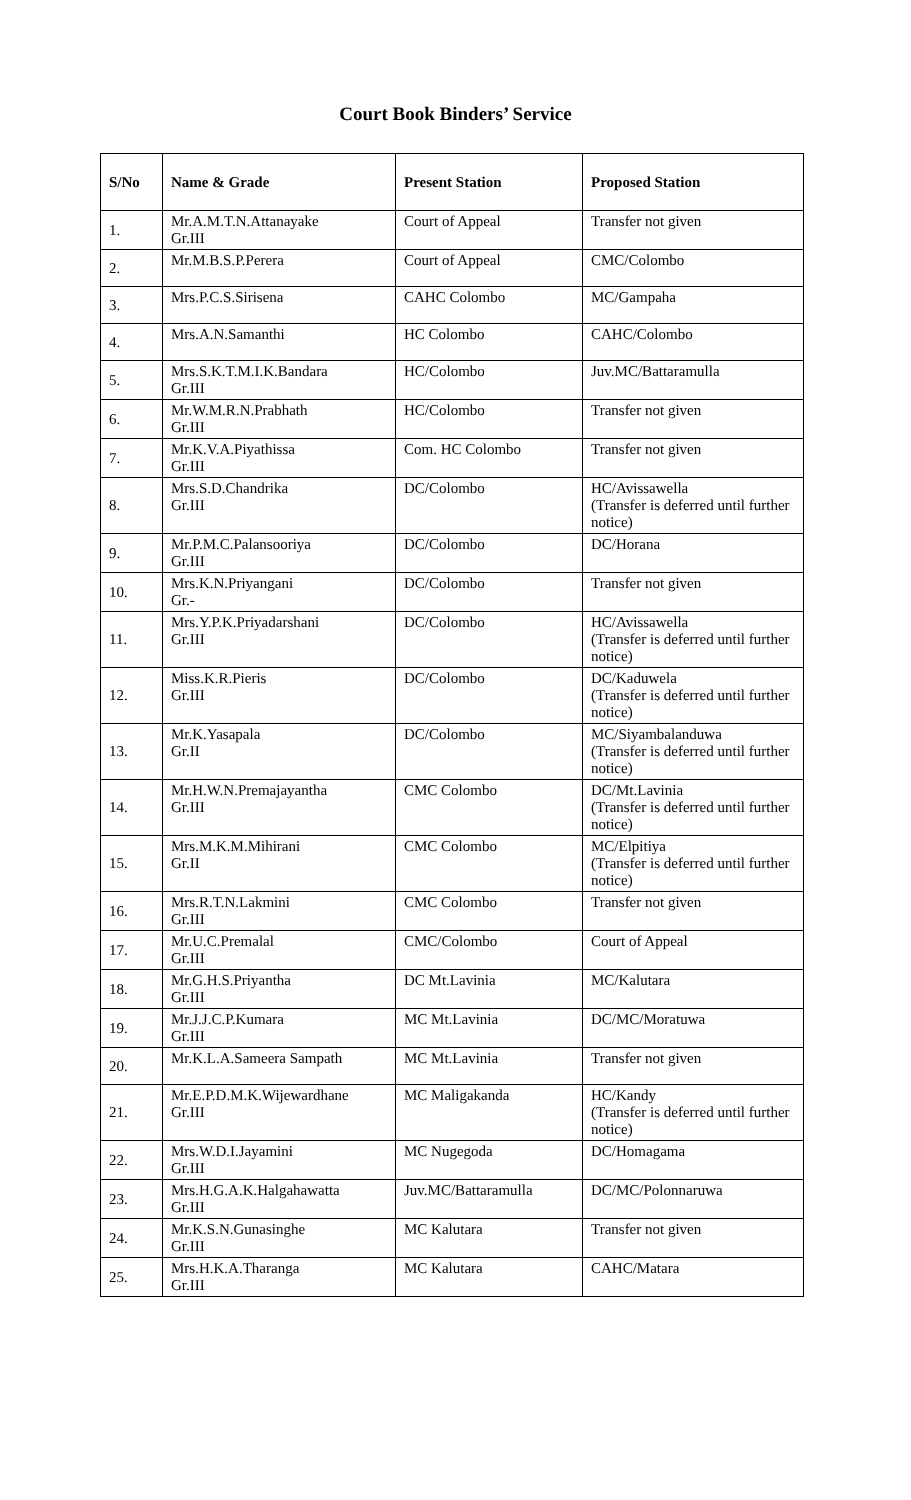Court Book Binders’ Service
| S/No | Name & Grade | Present Station | Proposed Station |
| --- | --- | --- | --- |
| 1. | Mr.A.M.T.N.Attanayake Gr.III | Court of Appeal | Transfer not given |
| 2. | Mr.M.B.S.P.Perera | Court of Appeal | CMC/Colombo |
| 3. | Mrs.P.C.S.Sirisena | CAHC Colombo | MC/Gampaha |
| 4. | Mrs.A.N.Samanthi | HC Colombo | CAHC/Colombo |
| 5. | Mrs.S.K.T.M.I.K.Bandara Gr.III | HC/Colombo | Juv.MC/Battaramulla |
| 6. | Mr.W.M.R.N.Prabhath Gr.III | HC/Colombo | Transfer not given |
| 7. | Mr.K.V.A.Piyathissa Gr.III | Com. HC Colombo | Transfer not given |
| 8. | Mrs.S.D.Chandrika Gr.III | DC/Colombo | HC/Avissawella (Transfer is deferred until further notice) |
| 9. | Mr.P.M.C.Palansooriya Gr.III | DC/Colombo | DC/Horana |
| 10. | Mrs.K.N.Priyangani Gr.- | DC/Colombo | Transfer not given |
| 11. | Mrs.Y.P.K.Priyadarshani Gr.III | DC/Colombo | HC/Avissawella (Transfer is deferred until further notice) |
| 12. | Miss.K.R.Pieris Gr.III | DC/Colombo | DC/Kaduwela (Transfer is deferred until further notice) |
| 13. | Mr.K.Yasapala Gr.II | DC/Colombo | MC/Siyambalanduwa (Transfer is deferred until further notice) |
| 14. | Mr.H.W.N.Premajayantha Gr.III | CMC Colombo | DC/Mt.Lavinia (Transfer is deferred until further notice) |
| 15. | Mrs.M.K.M.Mihirani Gr.II | CMC Colombo | MC/Elpitiya (Transfer is deferred until further notice) |
| 16. | Mrs.R.T.N.Lakmini Gr.III | CMC Colombo | Transfer not given |
| 17. | Mr.U.C.Premalal Gr.III | CMC/Colombo | Court of Appeal |
| 18. | Mr.G.H.S.Priyantha Gr.III | DC Mt.Lavinia | MC/Kalutara |
| 19. | Mr.J.J.C.P.Kumara Gr.III | MC Mt.Lavinia | DC/MC/Moratuwa |
| 20. | Mr.K.L.A.Sameera Sampath | MC Mt.Lavinia | Transfer not given |
| 21. | Mr.E.P.D.M.K.Wijewardhane Gr.III | MC Maligakanda | HC/Kandy (Transfer is deferred until further notice) |
| 22. | Mrs.W.D.I.Jayamini Gr.III | MC Nugegoda | DC/Homagama |
| 23. | Mrs.H.G.A.K.Halgahawatta Gr.III | Juv.MC/Battaramulla | DC/MC/Polonnaruwa |
| 24. | Mr.K.S.N.Gunasinghe Gr.III | MC Kalutara | Transfer not given |
| 25. | Mrs.H.K.A.Tharanga Gr.III | MC Kalutara | CAHC/Matara |